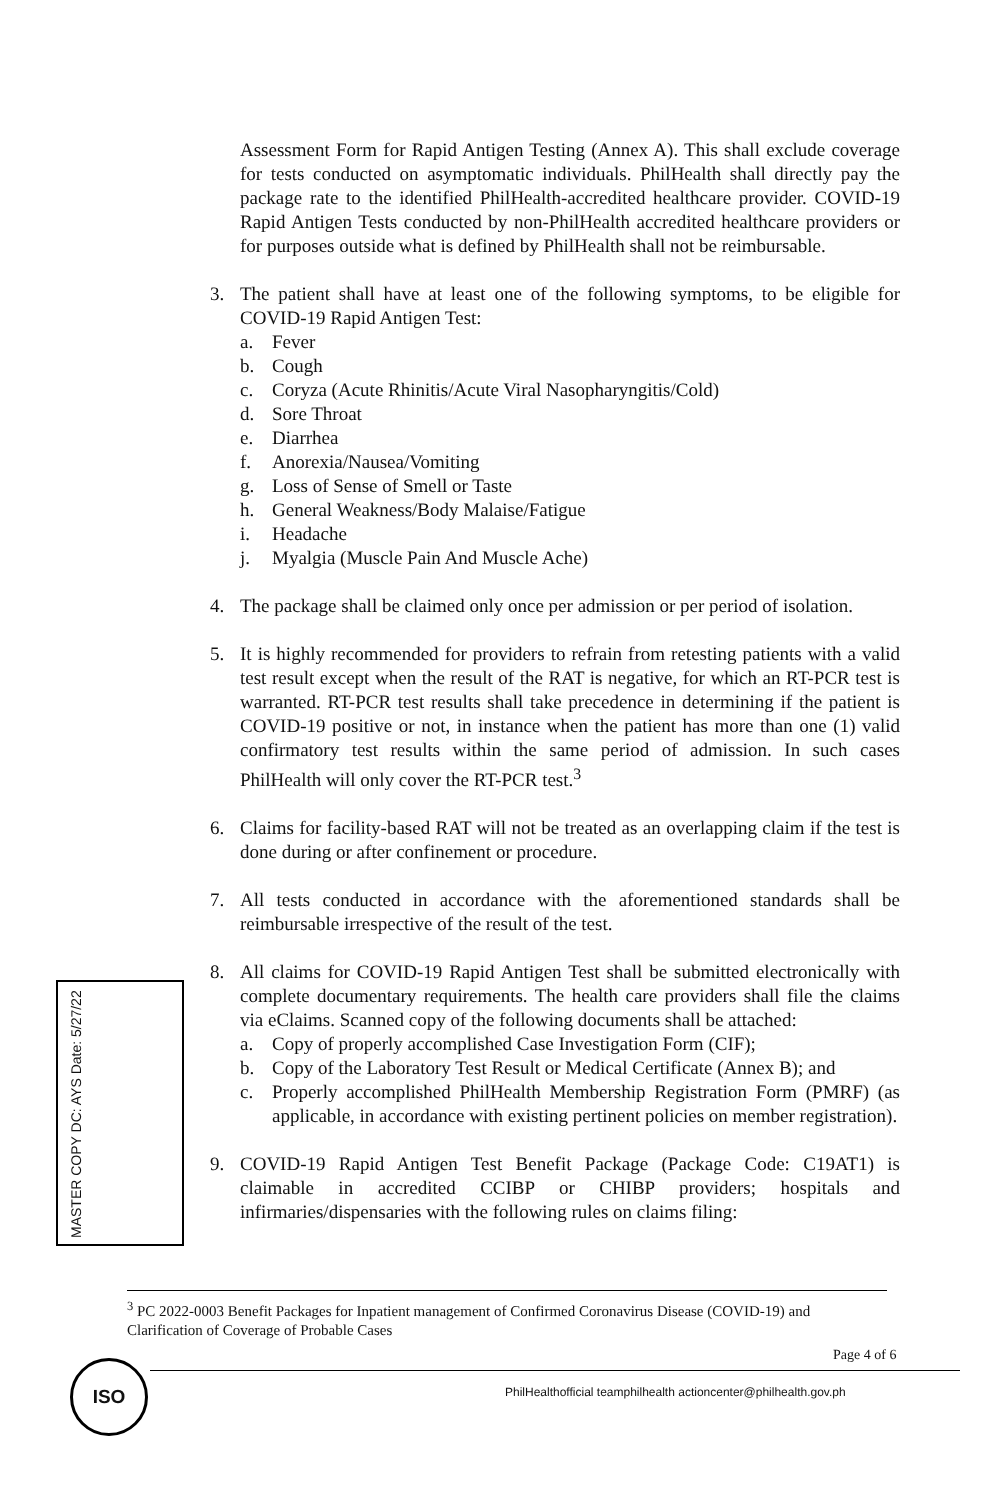Assessment Form for Rapid Antigen Testing (Annex A). This shall exclude coverage for tests conducted on asymptomatic individuals. PhilHealth shall directly pay the package rate to the identified PhilHealth-accredited healthcare provider. COVID-19 Rapid Antigen Tests conducted by non-PhilHealth accredited healthcare providers or for purposes outside what is defined by PhilHealth shall not be reimbursable.
3. The patient shall have at least one of the following symptoms, to be eligible for COVID-19 Rapid Antigen Test:
a. Fever
b. Cough
c. Coryza (Acute Rhinitis/Acute Viral Nasopharyngitis/Cold)
d. Sore Throat
e. Diarrhea
f. Anorexia/Nausea/Vomiting
g. Loss of Sense of Smell or Taste
h. General Weakness/Body Malaise/Fatigue
i. Headache
j. Myalgia (Muscle Pain And Muscle Ache)
4. The package shall be claimed only once per admission or per period of isolation.
5. It is highly recommended for providers to refrain from retesting patients with a valid test result except when the result of the RAT is negative, for which an RT-PCR test is warranted. RT-PCR test results shall take precedence in determining if the patient is COVID-19 positive or not, in instance when the patient has more than one (1) valid confirmatory test results within the same period of admission. In such cases PhilHealth will only cover the RT-PCR test.<sup>3</sup>
6. Claims for facility-based RAT will not be treated as an overlapping claim if the test is done during or after confinement or procedure.
7. All tests conducted in accordance with the aforementioned standards shall be reimbursable irrespective of the result of the test.
8. All claims for COVID-19 Rapid Antigen Test shall be submitted electronically with complete documentary requirements. The health care providers shall file the claims via eClaims. Scanned copy of the following documents shall be attached:
a. Copy of properly accomplished Case Investigation Form (CIF);
b. Copy of the Laboratory Test Result or Medical Certificate (Annex B); and
c. Properly accomplished PhilHealth Membership Registration Form (PMRF) (as applicable, in accordance with existing pertinent policies on member registration).
9. COVID-19 Rapid Antigen Test Benefit Package (Package Code: C19AT1) is claimable in accredited CCIBP or CHIBP providers; hospitals and infirmaries/dispensaries with the following rules on claims filing:
MASTER COPY DC: AYS Date: 5/27/22
<sup>3</sup> PC 2022-0003 Benefit Packages for Inpatient management of Confirmed Coronavirus Disease (COVID-19) and Clarification of Coverage of Probable Cases
Page 4 of 6
ISO
PhilHealthofficial teamphilhealth actioncenter@philhealth.gov.ph